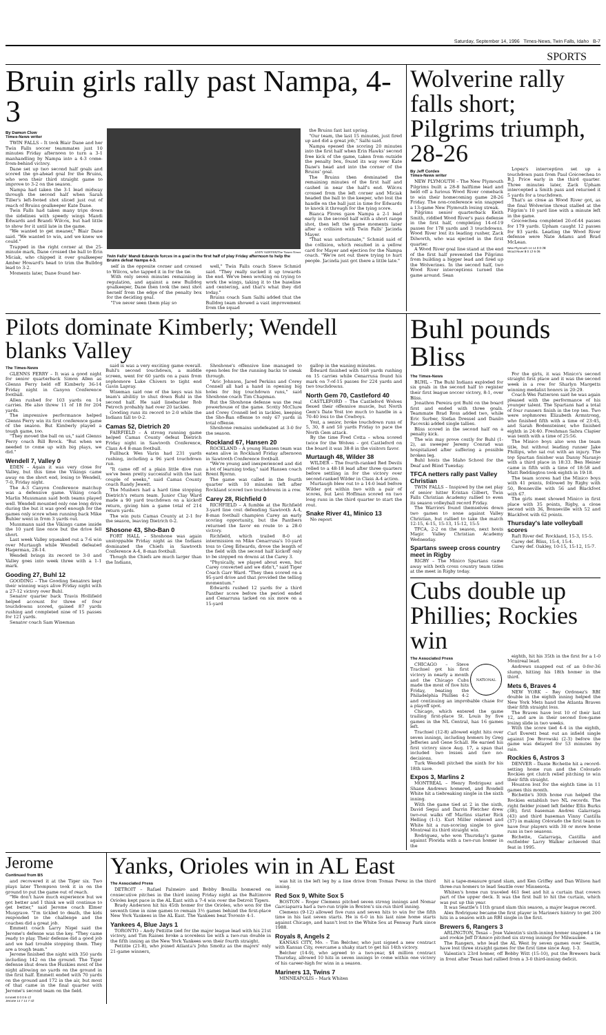Saturday, September 14, 1996 Times-News, Twin Falls, Idaho B-7
SPORTS
Bruin girls rally past Nampa, 4-3
By Damon Clow
Times-News writer
TWIN FALLS – It took Blair Dane and her Twin Falls soccer teammates just 10 minutes Friday afternoon to turn a 3-1 manhandling by Nampa into a 4-3 come-from-behind victory.
Dane set up two second half goals and scored the go-ahead goal for the Bruins, who won their third straight game to improve to 3-2 on the season.
Nampa had taken the 3-1 lead midway through the second half when Sarah Tiller's left-footed shot sliced just out of reach of Bruins goalkeeper Kate Dane.
Twin Falls had taken many trips down the sidelines with speedy wings Mandi Edwards and Brandi Wilcox, but had little to show for it until late in the game.
"We wanted to get meaner," Blair Dane said. "We wanted to win, and we knew we could."
Trapped in the right corner at the 25-minute mark, Dane crossed the ball to Erin Miciak, who chipped it over goalkeeper Amber Howard's head to trim the Bulldog lead to 3-2.
Moments later, Dane found her-
ANDY SAWYER/The Times-News
Twin Falls' Mandi Edwards forces in a goal in the first half of play Friday afternoon to help the Bruins defeat Nampa 4-3.
self in the opposite corner and crossed to Wilcox, who tapped it in for the tie.
With only seven minutes remaining in regulation, and against a new Bulldog goalkeeper, Dane then took the next shot herself from the edge of the penalty box for the deciding goal.
"I've never seen them play so
well," Twin Falls coach Steve Schmid said. "They really sucked it up towards the end. We've been working on trying to work the wings, taking it to the baseline and centering, and that's what they did today."
Bruins coach Sam Salhi added that the Bulldog team showed a vast improvement from the squad
the Bruins fast last spring.
"Our team, the last 15 minutes, just fired up and did a great job," Salhi said.
Nampa opened the scoring 20 minutes into the first half when Erin Hawks' second free kick of the game, taken from outside the penalty box, found its way over Kate Dane's head and into the corner of the Bruins' goal.
The Bruins then dominated the remaining minutes of the first half and cashed in near the half's end. Wilcox crossed from the left corner and Miciak headed the ball to the keeper, who lost the handle on the ball just in time for Edwards to knock it through for the tying score.
Bianca Flores gave Nampa a 2-1 lead early in the second half with a short range shot, then left the game moments later after a collision with Twin Falls' Jacinda Mayer.
"That was unfortunate," Schmid said of the collision, which resulted in a yellow card for Mayer and ejection for the Nampa coach. "We're not out there trying to hurt people. Jacinda just got there a little late."
Wolverine rally falls short; Pilgrims triumph, 28-26
By Jeff Cordes
Times-News writer
NEW PLYMOUTH – The New Plymouth Pilgrims built a 28-8 halftime lead and held off a furious Wood River comeback to win their homecoming game 28-26 Friday. The non-conference win snapped a 13-game New Plymouth losing streak.
Pilgrims senior quarterback Keith Smith, riddled Wood River's pass defense in the first half, completing 14-of-19 passes for 178 yards and 3 touchdowns. Wood River lost its leading rusher, Zack Dilworth, who was ejected in the first quarter.
A Wood River goal line stand at the end of the first half prevented the Pilgrims from building a bigger lead and fired up the Wolverines. In the second half, two Wood River interceptions turned the game around. Sean
Lopez's interception set up a touchdown pass from Paul Goicoechea to B.J. Price early in the third quarter. Three minutes later, Zack Upham intercepted a Smith pass and returned it 5 yards for a touchdown.
That's as close as Wood River got, as the final Wolverine threat stalled at the Pilgrim's 10 yard line with a minute left in the game.
Goicoechea completed 20-of-44 passes for 179 yards. Upham caught 12 passes for 93 yards. Leading the Wood River defense were Nate Adams and Brad McLean.
New Plymouth 14 14 0 0-28
Wood River 8 0 12 6-26
Pilots dominate Kimberly; Wendell blanks Valley
The Times-News
GLENNS FERRY – It was a good night for senior quarterback Simon Allen as Glenns Ferry held off Kimberly 36-14 Friday night in Canyon Conference football.
Allen rushed for 103 yards on 14 carries. He also threw 11 of 18 for 204 yards.
The impressive performance helped Glenns Ferry win its first conference game of the season. But Kimberly played a tough game, too.
"They moved the ball on us," said Glenns Ferry coach Bill Brock. "But when we needed to come up with big plays, we did."
Wendell 7, Valley 0
EDEN – Again it was very close for Valley, but this time the Vikings came away on the short end, losing to Wendell, 7-0, Friday night.
The A-3 Canyon Conference matchup was a defensive game. Viking coach Marlin Mussmann said both teams played well. Wendell mounted only one long drive during the but it was good enough for the games only score when running back Mike Buhler went in from 3 yards out.
Mussmann said the Vikings came inside the 10 yard line once but the drive fell short.
Last week Valley squeaked out a 7-6 win over Murtaugh while Wendell defeated Hagerman, 28-14.
Wendell brings its record to 3-0 and Valley goes into week three with a 1-1 mark.
Gooding 27, Buhl 12
GOODING – The Gooding Senators kept their winning ways alive Friday night with a 27-12 victory over Buhl.
Senator quarter back Travis Hollifield helped account for three of four touchdowns scored, gained 87 yards rushing and completed nine of 15 passes for 121 yards.
Senator coach Sam Wiseman
said is was a very exciting game overall. Buhl's second touchdown, a middle screen, went for 60 yards on a pass from sophomore Luke Chivers to tight end Gavin Lapray.
Wiseman said one of the keys was his team's abilitiy to shut down Buhl in the second half. He said linebacker Rob Petroch probably had over 20 tackles.
Gooding runs its record to 2-0 while the Indians fall to 0-2.
Camas 52, Dietrich 20
FAIRFIELD – A strong running game helped Camas County defeat Dietrich Friday night in Sawtooth Conference, Class A-4 8-man football.
Fullback Wes Varin had 231 yards rushing, including a 96 yard touchdown run.
"It came off of a plain little dive run we've been pretty successful with the last couple of weeks," said Camas County coach Randy Jewett.
The Mushers had a hard time stopping Dietrich's return team. Junior Clay Ward made a 90 yard touchdown on a kickoff return, giving him a game total of 214 return yards.
The win puts Camas County at 2-1 for the season, leaving Dietrich 0-2.
Shosone 43, Sho-Ban 0
FORT HALL – Shoshone was again unstoppable Friday night as the Indians dominated the Chiefs in Sawtooth Conference A-4, 8-man football.
Though the Chiefs are much larger than the Indians,
Shoshone's offensive line managed to open holes for the running backs to sneak through.
"Aric Johnson, Jared Perkins and Corey Connell all had a hand in opening big holes for big touchdown runs," said Shoshone coach Tim Chapman.
But the Shoshone defense was the real powerhouse of the game. Scotty McClure and Corey Connell led in tackles, keeping the Sho-Ban offense to only 67 yards in total offense.
Shoshone remains undefeated at 3-0 for the season.
Rockland 67, Hansen 20
ROCKLAND – A young Hansen team was eaten alive in Rockland Friday afternoon in Sawtooth Conference football.
"We're young and inexperienced and did a lot of learning today," said Hansen coach Brent Bjornn.
The game was called in the fourth quarter with 10 minutes left after Rockland scored two touchdowns in a row.
Carey 28, Richfield 0
RICHFIELD – A fumble at the Richfield 3-yard line cost defending Sawtooth A-4, 8-man football champion Carey an early scoring opportunity, but the Panthers returned the favor en route to a 28-0 victory.
Richfield, which trailed 8-0 at intermission on Mike Cenarrusa's 10-yard toss to Greg Edwards, drove the length of the field with the second half kickoff only to be stopped on downs at the Carey 3.
"Physically, we played about even, but Carey converted and we didn't," said Tiger Coach Garr Ward. "They then scored on a 95-yard drive and that provided the telling momentum."
Edwards rushed 12 yards for a third Panther score before the period ended and Cenarrusa tacked on six more on a 15-yard
gallop in the waning minutes.
Edward finished with 108 yards rushing on 15 carries while Cenarrusa found his mark on 7-of-15 passes for 224 yards and two touchdowns.
North Gem 70, Castleford 40
CASTLEFORD – The Castleford Wolves flexed their offensive muscle, but North Gem's Date Yost too much to handle in a 70-40 loss to the Cowboys.
Yost, a senior, broke touchdown runs of 5, 30, 8 and 50 yards Friday to pace the North Gem attack.
By the time Fred Cotta – whoa scored twice for the Wolves – got Castleford on the board it was 38-8 in the visitors favor.
Murtaugh 48, Wilder 38
WILDER – The fourth-ranked Red Devils rolled to a 48-18 lead after three quarters before settling in for the victory over second-ranked Wilder in Class A-4 action.
Murtaugh blew out to a 14-0 lead before Wilder got within two with a pair of scores, but Levi Hoffman scored on two long runs in the third quarter to start the rout.
Snake River 41, Minico 13
No report
Buhl pounds Bliss
The Times-News
BUHL – The Buhl Indians exploded for six goals in the second half to register their first league soccer victory, 8-1, over Bliss.
Jonathon Pereira got Buhl on the board first and ended with three goals. Teammate Brad Ross added two, while Eric Surber, Stefan Dressel and Danilo Pacovski added single tallies.
Bliss scored in the second half on a penalty kick.
The win may prove costly for Buhl (1-2), as sweeper Jeremy Conrad was hospitalized after suffering a possible broken leg.
Buhl hosts the Idaho School for the Deaf and Blind Tuesday.
TFCA netters rally past Valley Christian
TWIN FALLS – Inspired by the net play of senior hitter Kristan Gilbert, Twin Falls Christian Academy rallied to even its season volleyball record Friday.
The Warriors found themselves down two games to none against Valley Christian, but rallied to take the match 12-15, 6-15, 15-13, 15-12, 15-5
TFCA, 2-2 on the season, next hosts Magic Valley Christian Academy Wednesday.
Spartans sweep cross country meet in Rigby
RIGBY – The Minico Spartans came away with both cross country team titles at the meet in Rigby today.
For the girls, it was Minico's second straight first place and it was the second week in a row for Sharlyn Margetts winning medalist honors in 20:29.
Coach Wes Patterson said he was again pleased with the performance of his younger talent. The Spartans had a total of four runners finish in the top ten. Two were sophmores Elizabeth Armstrong, who finished fifth with a time of 23:45, and Sarah Bodensteiner, who finished eighth in 24:40. Freshman Sabra Clapier was tenth with a time of 25:56.
The Minico boys also won the team title, but without leading runner Jake Phillips, who sat out with an injury. The top Spartan finisher was Danny Naranjo with a third place in 18:33. Ben Heiner came in fifth with a time of 18:58 and Matt Reddington took eighth in 19:18.
The team scores had the Minico boys with 41 points, followed by Rigby with 50, Bonneville with 56 and Blackfoot with 67.
The girls meet showed Minico in first place with 35 points, Rigby, a close second with 36, Bonneville with 52 and Blackfoot with 62 points.
Thursday's late volleyball scores
Raft River def. Rockland, 15-3, 15-5.
Carey def. Bliss, 15-4, 15-4.
Carey def. Oakley, 10-15, 15-12, 15-7.
Cubs double up Phillies; Rockies win
The Associated Press
NATIONAL
CHICAGO – Steve Trachsel got his first victory in nearly a month and the Chicago Cubs made the most of five hits Friday, beating the Philadelphia Phillies 4-2 and continuing an improbable chase for a playoff spot.
Chicago, which entered the game trailing first-place St. Louis by five games in the NL Central, has 16 games left.
Trachsel (12-8) allowed eight hits over seven innings, including homers by Greg Jefferies and Gene Schall. He earned his first victory since Aug. 17, a span that included two losses and two no-decisions.
Turk Wendell pitched the ninth for his 18th save.
Expos 3, Marlins 2
MONTREAL – Henry Rodriguez and Shane Andrews homered, and Rondell White hit a tiebreaking single in the sixth inning.
With the game tied at 2 in the sixth, David Segui and Darrin Fletcher drew two-out walks off Marlins starter Rick Helling (1-1). Kurt Miller relieved and White hit a run-scoring single to give Montreal its third straight win.
Rodriguez, who won Thursday's game against Florida with a two-run homer in the
eighth, hit his 35th in the first for a 1-0 Montreal lead.
Andrews snapped out of an 0-for-36 slump, hitting his 18th homer in the third.
Mets 6, Braves 4
NEW YORK – Rey Ordonez's RBI double in the eighth inning helped the New York Mets hand the Atlanta Braves their fifth straight loss.
The Braves have lost 10 of their last 12, and are in their second five-game losing slide in two weeks.
With the score tied 4-4 in the eighth, Carl Everett beat out an infield single against Joe Borowski (2-3) before the game was delayed for 53 minutes by rain.
Rockies 6, Astros 3
DENVER – Dante Bichette hit a record-setting home run and the Colorado Rockies got clutch relief pitching to win their fifth straight.
Houston lost for the eighth time in 11 games this month.
Bichette's 30th home run helped the Rockies establish two NL records. The right fielder joined left fielder Ellis Burks (38), first baseman Andres Galarraga (43) and third baseman Vinny Castilla (37) in making Colorado the first team to have four players with 30 or more home runs in two seasons.
Bichette, Galarraga, Castilla and outfielder Larry Walker achieved that feat in 1995.
Jerome
Continued from B5
and recovered it at the Tiger six. Two plays later Thompson took it in on the ground to put the game out of reach.
"We don't have much experience but we got better and I think we will continue to get better," said Jerome coach Elmer Musgrave. "I'm tickled to death, the kids responded to the challenge and the coaches did a great job.
Emmett coach Larry Nigel said the Jerome's defense was the key. "They came ready to play. Their defense did a good job and we had trouble stopping them. They are a tough team."
Jerome finished the night with 350 yards including 142 on the ground. The Tiger defense shut down the Huskies most of the night allowing no yards on the ground in the first half. Emmett ended with 70 yards on the ground and 172 in the air, but most of that came in the final quarter with Jerome's second team on the field.
Emmett 0 0 0 6-12
Jerome 14 7 14 7-42
Yanks, Orioles win in AL East
The Associated Press
DETROIT – Rafael Palmeiro and Bobby Bonilla homered on consecutive pitches in the third inning Friday night as the Baltimore Orioles kept pace in the AL East with a 7-4 win over the Detroit Tigers.
Brady Anderson hit his 45th homer for the Orioles, who won for the seventh time in nine games to remain 3½ games behind the first-place New York Yankees in the AL East. The Yankees beat Toronto 4-1.
Yankees 4, Blue Jays 1
TORONTO – Andy Pettitte tied for the major league lead with his 21st victory, and Tim Raines broke a scoreless tie with a two-run double in the fifth inning as the New York Yankees won their fourth straight.
Pettitte (21-8), who joined Atlanta's John Smoltz as the majors' only 21-game winners,
was hit in the left leg by a line drive from Tomas Perez in the third inning.
Red Sox 9, White Sox 5
BOSTON – Roger Clemens pitched seven strong innings and Nomar Garciaparra had a two-run triple in Boston's six-run third inning.
Clemens (9-12) allowed five runs and seven hits to win for the fifth time in his last seven starts. He is 6-0 in his last nine home starts against Chicago, and hasn't lost to the White Sox at Fenway Park since 1988.
Royals 8, Angels 2
KANSAS CITY, Mo. – Tim Belcher, who just signed a new contract with Kansas City, overcame a shaky start to get his 14th victory.
Belcher (14-9), who agreed to a two-year, $4 million contract Thursday, allowed 10 hits in seven innings to come within one victory of his career-high for wins in a season.
Mariners 13, Twins 7
MINNEAPOLIS – Mark Whiten
hit a tape-measure grand slam, and Ken Griffey and Dan Wilson had three-run homers to lead Seattle over Minnesota.
Whiten's home run traveled 461 feet and hit a curtain that covers part of the upper deck. It was the first ball to hit the curtain, which was put up this year.
It was Seattle's 11th grand slam this season, a major league record.
Alex Rodriguez became the first player in Mariners history to get 200 hits in a season with an RBI single in the first.
Brewers 6, Rangers 3
ARLINGTON, Texas – Jose Valentin's sixth-inning homer snapped a tie and rookie Jeff D'Amico pitched six strong innings for Milwaukee.
The Rangers, who lead the AL West by seven games over Seattle, have lost three straight games for the first time since Aug. 1-3.
Valentin's 23rd homer, off Bobby Witt (15-10), put the Brewers back in front after Texas had rallied from a 3-0 third-inning deficit.